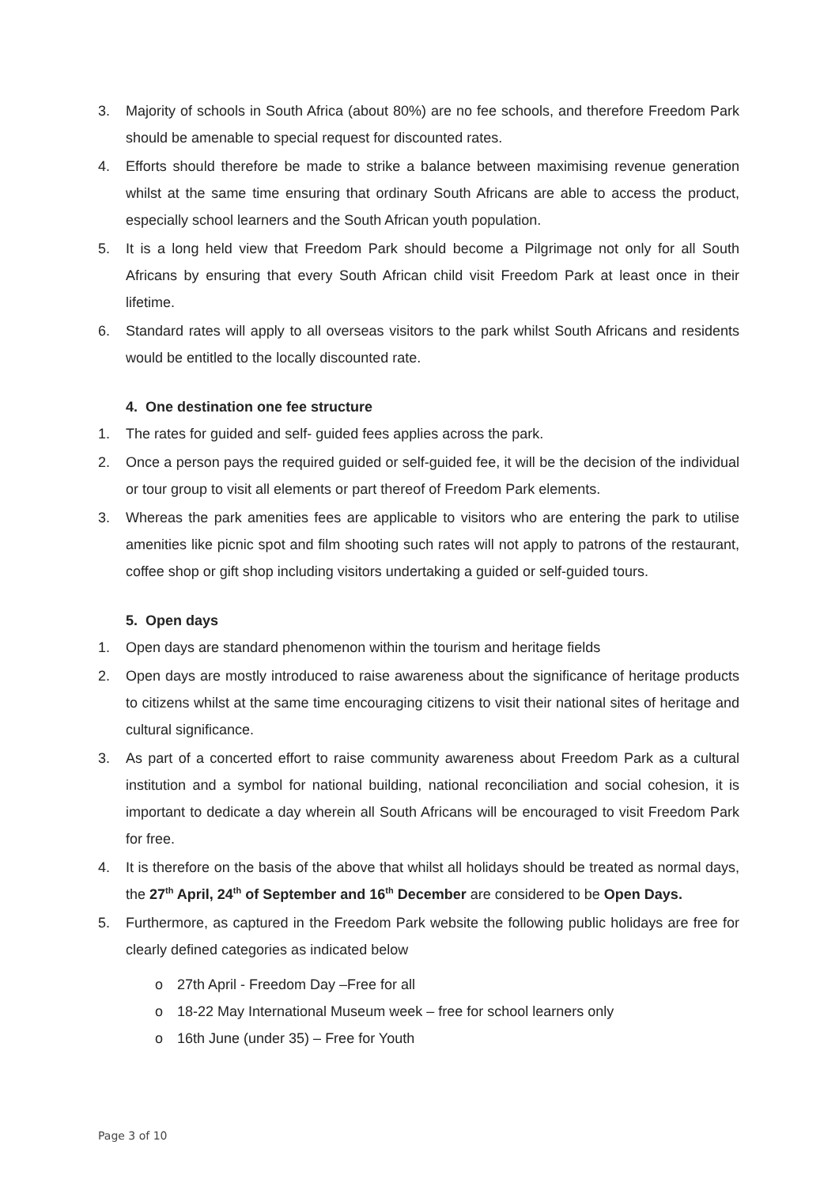3. Majority of schools in South Africa (about 80%) are no fee schools, and therefore Freedom Park should be amenable to special request for discounted rates.
4. Efforts should therefore be made to strike a balance between maximising revenue generation whilst at the same time ensuring that ordinary South Africans are able to access the product, especially school learners and the South African youth population.
5. It is a long held view that Freedom Park should become a Pilgrimage not only for all South Africans by ensuring that every South African child visit Freedom Park at least once in their lifetime.
6. Standard rates will apply to all overseas visitors to the park whilst South Africans and residents would be entitled to the locally discounted rate.
4. One destination one fee structure
1. The rates for guided and self- guided fees applies across the park.
2. Once a person pays the required guided or self-guided fee, it will be the decision of the individual or tour group to visit all elements or part thereof of Freedom Park elements.
3. Whereas the park amenities fees are applicable to visitors who are entering the park to utilise amenities like picnic spot and film shooting such rates will not apply to patrons of the restaurant, coffee shop or gift shop including visitors undertaking a guided or self-guided tours.
5. Open days
1. Open days are standard phenomenon within the tourism and heritage fields
2. Open days are mostly introduced to raise awareness about the significance of heritage products to citizens whilst at the same time encouraging citizens to visit their national sites of heritage and cultural significance.
3. As part of a concerted effort to raise community awareness about Freedom Park as a cultural institution and a symbol for national building, national reconciliation and social cohesion, it is important to dedicate a day wherein all South Africans will be encouraged to visit Freedom Park for free.
4. It is therefore on the basis of the above that whilst all holidays should be treated as normal days, the 27<sup>th</sup> April, 24<sup>th</sup> of September and 16<sup>th</sup> December are considered to be Open Days.
5. Furthermore, as captured in the Freedom Park website the following public holidays are free for clearly defined categories as indicated below
o 27th April - Freedom Day –Free for all
o 18-22 May International Museum week – free for school learners only
o 16th June (under 35) – Free for Youth
Page 3 of 10